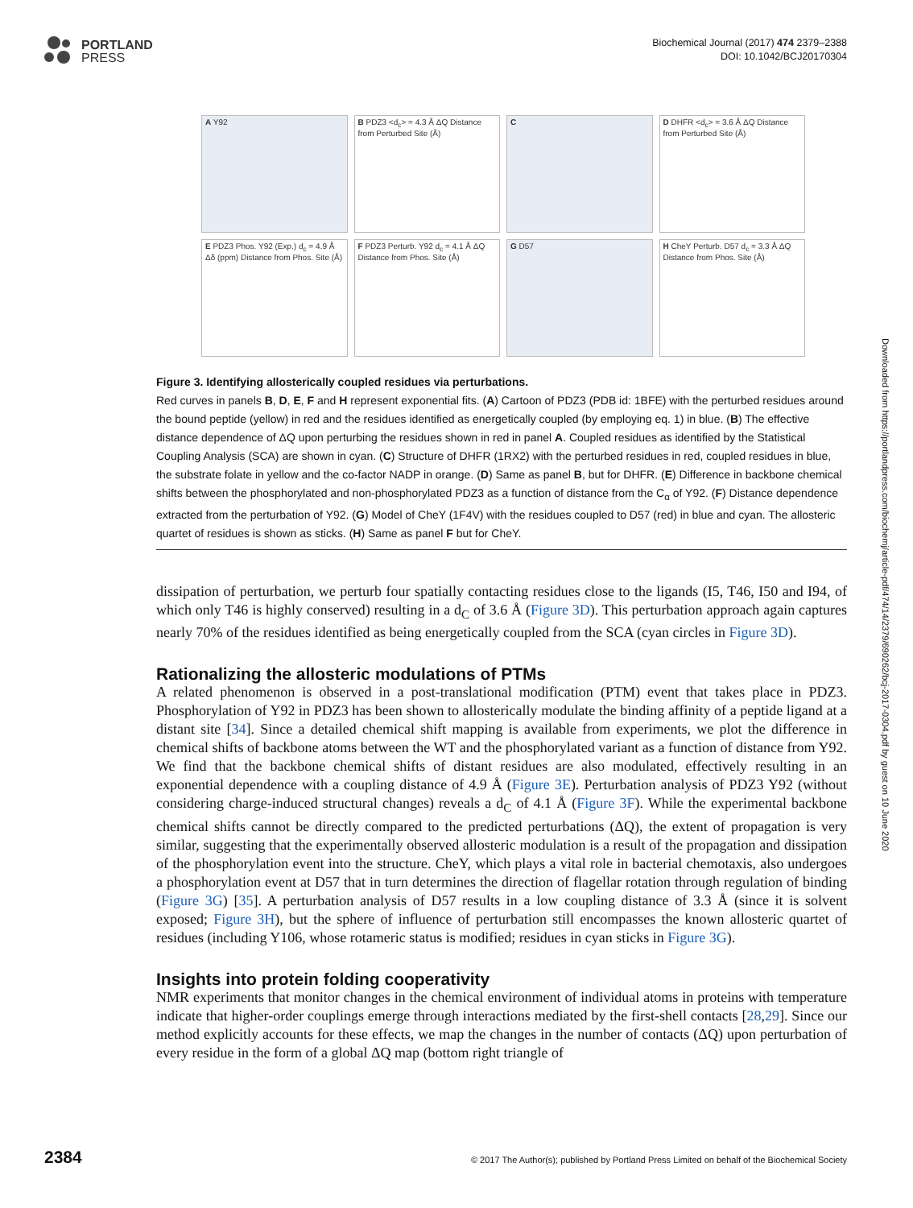PORTLAND
PRESS
Biochemical Journal (2017) 474 2379–2388
DOI: 10.1042/BCJ20170304
A Y92
B PDZ3 <d<sub>c</sub>> = 4.3 Å ΔQ Distance from Perturbed Site (Å)
C
D DHFR <d<sub>c</sub>> = 3.6 Å ΔQ Distance from Perturbed Site (Å)
E PDZ3 Phos. Y92 (Exp.) d<sub>c</sub> = 4.9 Å Δδ (ppm) Distance from Phos. Site (Å)
F PDZ3 Perturb. Y92 d<sub>c</sub> = 4.1 Å ΔQ Distance from Phos. Site (Å)
G D57
H CheY Perturb. D57 d<sub>c</sub> = 3.3 Å ΔQ Distance from Phos. Site (Å)
Figure 3. Identifying allosterically coupled residues via perturbations.
Red curves in panels B, D, E, F and H represent exponential fits. (A) Cartoon of PDZ3 (PDB id: 1BFE) with the perturbed residues around the bound peptide (yellow) in red and the residues identified as energetically coupled (by employing eq. 1) in blue. (B) The effective distance dependence of ΔQ upon perturbing the residues shown in red in panel A. Coupled residues as identified by the Statistical Coupling Analysis (SCA) are shown in cyan. (C) Structure of DHFR (1RX2) with the perturbed residues in red, coupled residues in blue, the substrate folate in yellow and the co-factor NADP in orange. (D) Same as panel B, but for DHFR. (E) Difference in backbone chemical shifts between the phosphorylated and non-phosphorylated PDZ3 as a function of distance from the C<sub>α</sub> of Y92. (F) Distance dependence extracted from the perturbation of Y92. (G) Model of CheY (1F4V) with the residues coupled to D57 (red) in blue and cyan. The allosteric quartet of residues is shown as sticks. (H) Same as panel F but for CheY.
dissipation of perturbation, we perturb four spatially contacting residues close to the ligands (I5, T46, I50 and I94, of which only T46 is highly conserved) resulting in a d<sub>C</sub> of 3.6 Å (Figure 3D). This perturbation approach again captures nearly 70% of the residues identified as being energetically coupled from the SCA (cyan circles in Figure 3D).
Rationalizing the allosteric modulations of PTMs
A related phenomenon is observed in a post-translational modification (PTM) event that takes place in PDZ3. Phosphorylation of Y92 in PDZ3 has been shown to allosterically modulate the binding affinity of a peptide ligand at a distant site [34]. Since a detailed chemical shift mapping is available from experiments, we plot the difference in chemical shifts of backbone atoms between the WT and the phosphorylated variant as a function of distance from Y92. We find that the backbone chemical shifts of distant residues are also modulated, effectively resulting in an exponential dependence with a coupling distance of 4.9 Å (Figure 3E). Perturbation analysis of PDZ3 Y92 (without considering charge-induced structural changes) reveals a d<sub>C</sub> of 4.1 Å (Figure 3F). While the experimental backbone chemical shifts cannot be directly compared to the predicted perturbations (ΔQ), the extent of propagation is very similar, suggesting that the experimentally observed allosteric modulation is a result of the propagation and dissipation of the phosphorylation event into the structure. CheY, which plays a vital role in bacterial chemotaxis, also undergoes a phosphorylation event at D57 that in turn determines the direction of flagellar rotation through regulation of binding (Figure 3G) [35]. A perturbation analysis of D57 results in a low coupling distance of 3.3 Å (since it is solvent exposed; Figure 3H), but the sphere of influence of perturbation still encompasses the known allosteric quartet of residues (including Y106, whose rotameric status is modified; residues in cyan sticks in Figure 3G).
Insights into protein folding cooperativity
NMR experiments that monitor changes in the chemical environment of individual atoms in proteins with temperature indicate that higher-order couplings emerge through interactions mediated by the first-shell contacts [28,29]. Since our method explicitly accounts for these effects, we map the changes in the number of contacts (ΔQ) upon perturbation of every residue in the form of a global ΔQ map (bottom right triangle of
Downloaded from https://portlandpress.com/biochemj/article-pdf/474/14/2379/690262/bcj-2017-0304.pdf by guest on 10 June 2020
2384 © 2017 The Author(s); published by Portland Press Limited on behalf of the Biochemical Society